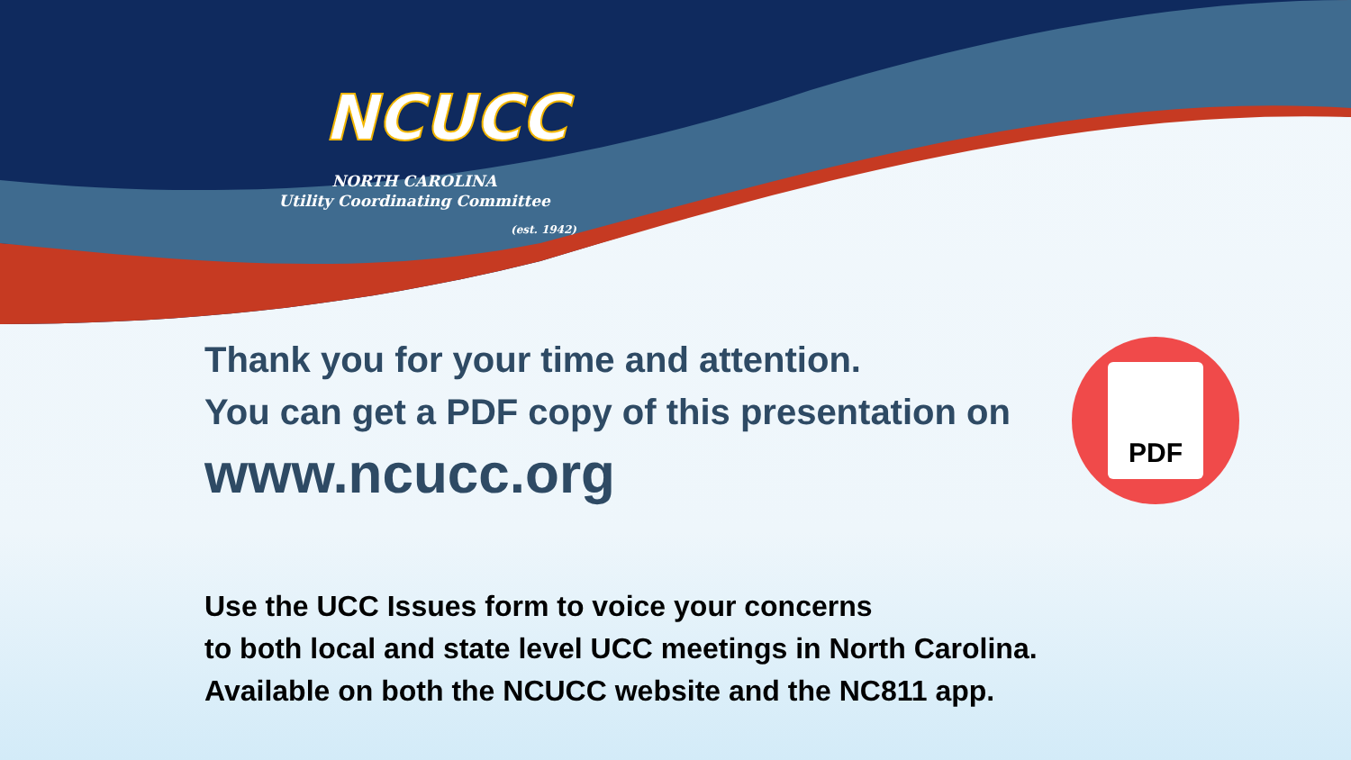NCUCC
NORTH CAROLINA
Utility Coordinating Committee
(est. 1942)
Thank you for your time and attention.
You can get a PDF copy of this presentation on
www.ncucc.org
Use the UCC Issues form to voice your concerns
to both local and state level UCC meetings in North Carolina.
Available on both the NCUCC website and the NC811 app.
PDF